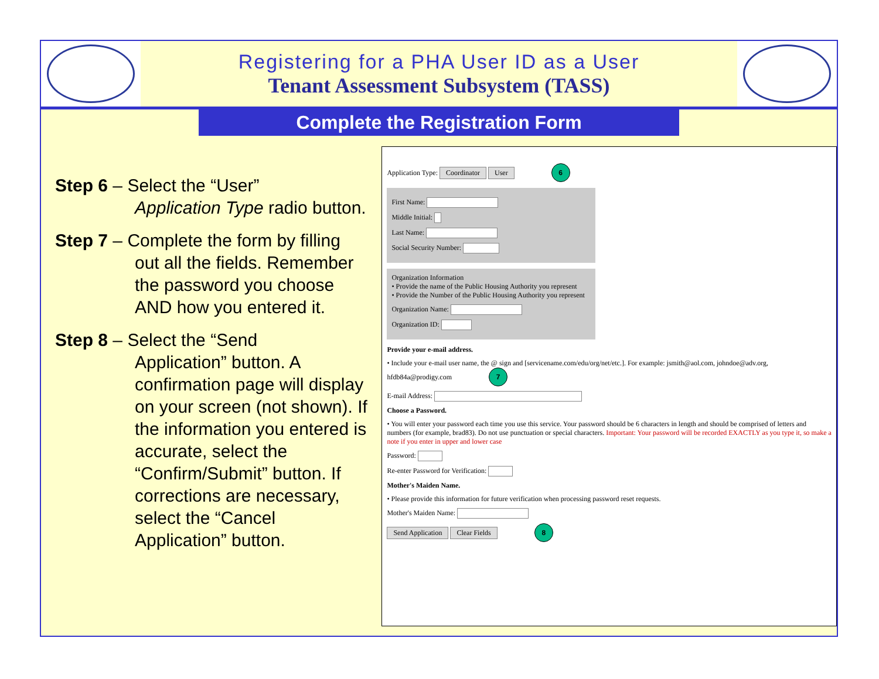Registering for a PHA User ID as a User
Tenant Assessment Subsystem (TASS)
Complete the Registration Form
Step 6 – Select the “User”
Application Type radio button.
Step 7 – Complete the form by filling
out all the fields. Remember the password you choose AND how you entered it.
Step 8 – Select the “Send
Application” button. A confirmation page will display on your screen (not shown). If the information you entered is accurate, select the “Confirm/Submit” button. If corrections are necessary, select the “Cancel Application” button.
Application Type: Coordinator User 6
First Name:
Middle Initial:
Last Name:
Social Security Number:
Organization Information
• Provide the name of the Public Housing Authority you represent
• Provide the Number of the Public Housing Authority you represent
Organization Name:
Organization ID:
Provide your e-mail address.
• Include your e-mail user name, the @ sign and [servicename.com/edu/org/net/etc.]. For example: jsmith@aol.com, johndoe@adv.org, hfdb84a@prodigy.com 7
E-mail Address:
Choose a Password.
• You will enter your password each time you use this service. Your password should be 6 characters in length and should be comprised of letters and numbers (for example, brad83). Do not use punctuation or special characters. Important: Your password will be recorded EXACTLY as you type it, so make a note if you enter in upper and lower case
Password:
Re-enter Password for Verification:
Mother's Maiden Name.
• Please provide this information for future verification when processing password reset requests.
Mother's Maiden Name:
Send Application Clear Fields 8